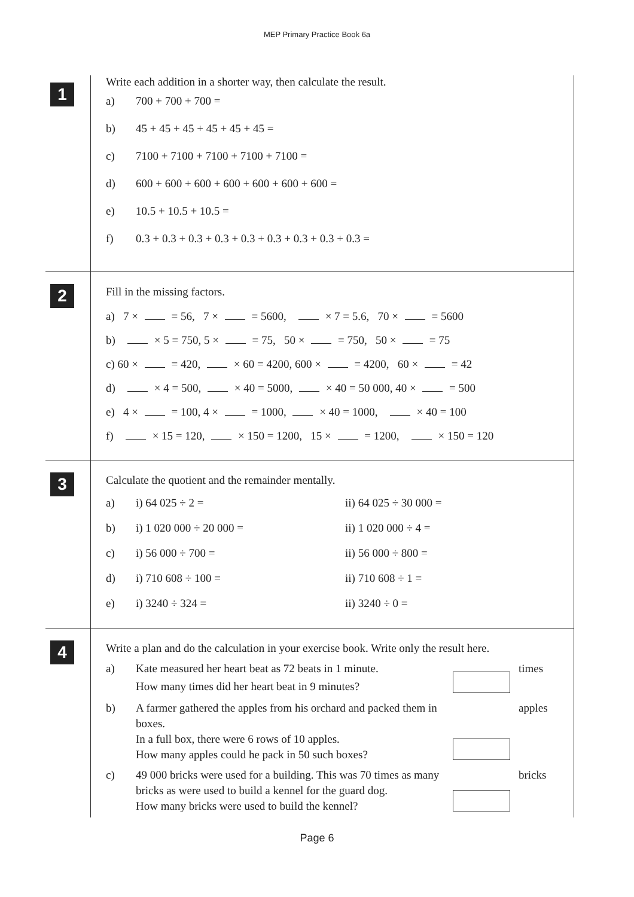MEP Primary Practice Book 6a
1
Write each addition in a shorter way, then calculate the result.
a) 700 + 700 + 700 =
b) 45 + 45 + 45 + 45 + 45 + 45 =
c) 7100 + 7100 + 7100 + 7100 + 7100 =
d) 600 + 600 + 600 + 600 + 600 + 600 + 600 =
e) 10.5 + 10.5 + 10.5 =
f) 0.3 + 0.3 + 0.3 + 0.3 + 0.3 + 0.3 + 0.3 + 0.3 + 0.3 =
2
Fill in the missing factors.
a) 7 × = 56, 7 × = 5600, × 7 = 5.6, 70 × = 5600
b) × 5 = 750, 5 × = 75, 50 × = 750, 50 × = 75
c) 60 × = 420, × 60 = 4200, 600 × = 4200, 60 × = 42
d) × 4 = 500, × 40 = 5000, × 40 = 50 000, 40 × = 500
e) 4 × = 100, 4 × = 1000, × 40 = 1000, × 40 = 100
f) × 15 = 120, × 150 = 1200, 15 × = 1200, × 150 = 120
3
Calculate the quotient and the remainder mentally.
a) i) 64 025 ÷ 2 = ii) 64 025 ÷ 30 000 = b) i) 1 020 000 ÷ 20 000 = ii) 1 020 000 ÷ 4 = c) i) 56 000 ÷ 700 = ii) 56 000 ÷ 800 = d) i) 710 608 ÷ 100 = ii) 710 608 ÷ 1 = e) i) 3240 ÷ 324 = ii) 3240 ÷ 0 =
4
Write a plan and do the calculation in your exercise book. Write only the result here.
a) Kate measured her heart beat as 72 beats in 1 minute.
How many times did her heart beat in 9 minutes?
times
b) A farmer gathered the apples from his orchard and packed them in boxes.
In a full box, there were 6 rows of 10 apples.
How many apples could he pack in 50 such boxes?
apples
c) 49 000 bricks were used for a building. This was 70 times as many bricks as were used to build a kennel for the guard dog.
How many bricks were used to build the kennel?
bricks
Page 6